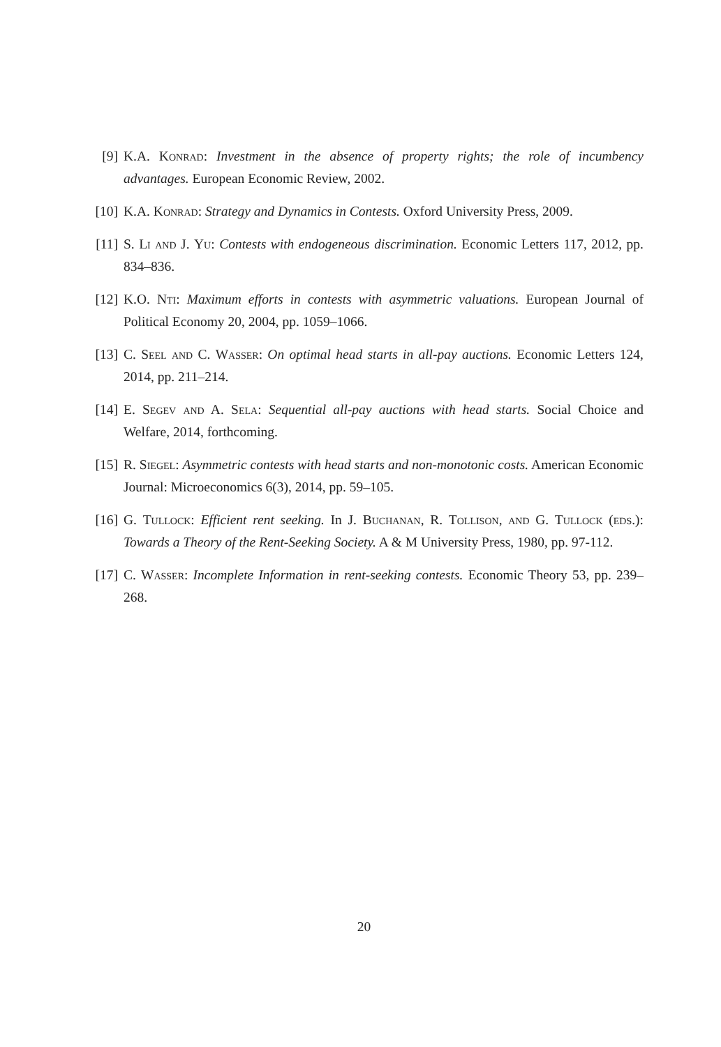[9] K.A. Konrad: Investment in the absence of property rights; the role of incumbency advantages. European Economic Review, 2002.
[10] K.A. Konrad: Strategy and Dynamics in Contests. Oxford University Press, 2009.
[11] S. Li and J. Yu: Contests with endogeneous discrimination. Economic Letters 117, 2012, pp. 834–836.
[12] K.O. Nti: Maximum efforts in contests with asymmetric valuations. European Journal of Political Economy 20, 2004, pp. 1059–1066.
[13] C. Seel and C. Wasser: On optimal head starts in all-pay auctions. Economic Letters 124, 2014, pp. 211–214.
[14] E. Segev and A. Sela: Sequential all-pay auctions with head starts. Social Choice and Welfare, 2014, forthcoming.
[15] R. Siegel: Asymmetric contests with head starts and non-monotonic costs. American Economic Journal: Microeconomics 6(3), 2014, pp. 59–105.
[16] G. Tullock: Efficient rent seeking. In J. Buchanan, R. Tollison, and G. Tullock (eds.): Towards a Theory of the Rent-Seeking Society. A & M University Press, 1980, pp. 97-112.
[17] C. Wasser: Incomplete Information in rent-seeking contests. Economic Theory 53, pp. 239–268.
20